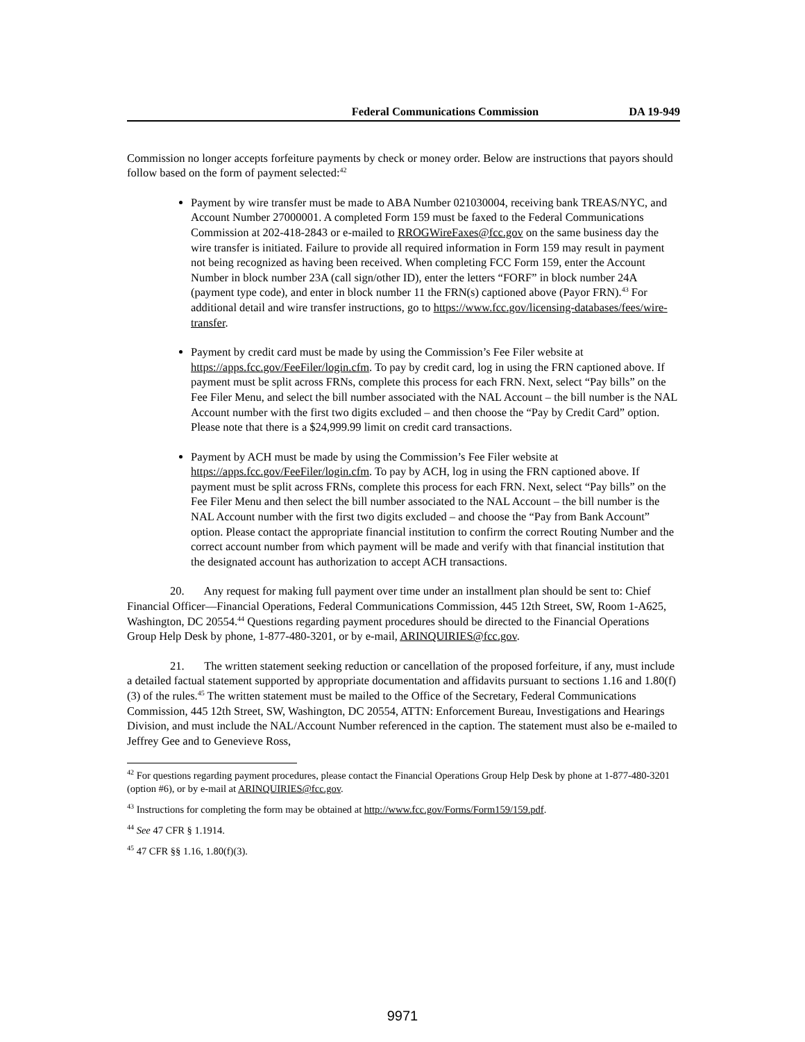Federal Communications Commission DA 19-949
Commission no longer accepts forfeiture payments by check or money order. Below are instructions that payors should follow based on the form of payment selected:<sup>42</sup>
Payment by wire transfer must be made to ABA Number 021030004, receiving bank TREAS/NYC, and Account Number 27000001. A completed Form 159 must be faxed to the Federal Communications Commission at 202-418-2843 or e-mailed to RROGWireFaxes@fcc.gov on the same business day the wire transfer is initiated. Failure to provide all required information in Form 159 may result in payment not being recognized as having been received. When completing FCC Form 159, enter the Account Number in block number 23A (call sign/other ID), enter the letters “FORF” in block number 24A (payment type code), and enter in block number 11 the FRN(s) captioned above (Payor FRN).<sup>43</sup> For additional detail and wire transfer instructions, go to https://www.fcc.gov/licensing-databases/fees/wire-transfer.
Payment by credit card must be made by using the Commission’s Fee Filer website at https://apps.fcc.gov/FeeFiler/login.cfm. To pay by credit card, log in using the FRN captioned above. If payment must be split across FRNs, complete this process for each FRN. Next, select “Pay bills” on the Fee Filer Menu, and select the bill number associated with the NAL Account – the bill number is the NAL Account number with the first two digits excluded – and then choose the “Pay by Credit Card” option. Please note that there is a $24,999.99 limit on credit card transactions.
Payment by ACH must be made by using the Commission’s Fee Filer website at https://apps.fcc.gov/FeeFiler/login.cfm. To pay by ACH, log in using the FRN captioned above. If payment must be split across FRNs, complete this process for each FRN. Next, select “Pay bills” on the Fee Filer Menu and then select the bill number associated to the NAL Account – the bill number is the NAL Account number with the first two digits excluded – and choose the “Pay from Bank Account” option. Please contact the appropriate financial institution to confirm the correct Routing Number and the correct account number from which payment will be made and verify with that financial institution that the designated account has authorization to accept ACH transactions.
20. Any request for making full payment over time under an installment plan should be sent to: Chief Financial Officer—Financial Operations, Federal Communications Commission, 445 12th Street, SW, Room 1-A625, Washington, DC 20554.<sup>44</sup> Questions regarding payment procedures should be directed to the Financial Operations Group Help Desk by phone, 1-877-480-3201, or by e-mail, ARINQUIRIES@fcc.gov.
21. The written statement seeking reduction or cancellation of the proposed forfeiture, if any, must include a detailed factual statement supported by appropriate documentation and affidavits pursuant to sections 1.16 and 1.80(f)(3) of the rules.<sup>45</sup> The written statement must be mailed to the Office of the Secretary, Federal Communications Commission, 445 12th Street, SW, Washington, DC 20554, ATTN: Enforcement Bureau, Investigations and Hearings Division, and must include the NAL/Account Number referenced in the caption. The statement must also be e-mailed to Jeffrey Gee and to Genevieve Ross,
<sup>42</sup> For questions regarding payment procedures, please contact the Financial Operations Group Help Desk by phone at 1-877-480-3201 (option #6), or by e-mail at ARINQUIRIES@fcc.gov.
<sup>43</sup> Instructions for completing the form may be obtained at http://www.fcc.gov/Forms/Form159/159.pdf.
<sup>44</sup> See 47 CFR § 1.1914.
<sup>45</sup> 47 CFR §§ 1.16, 1.80(f)(3).
9971